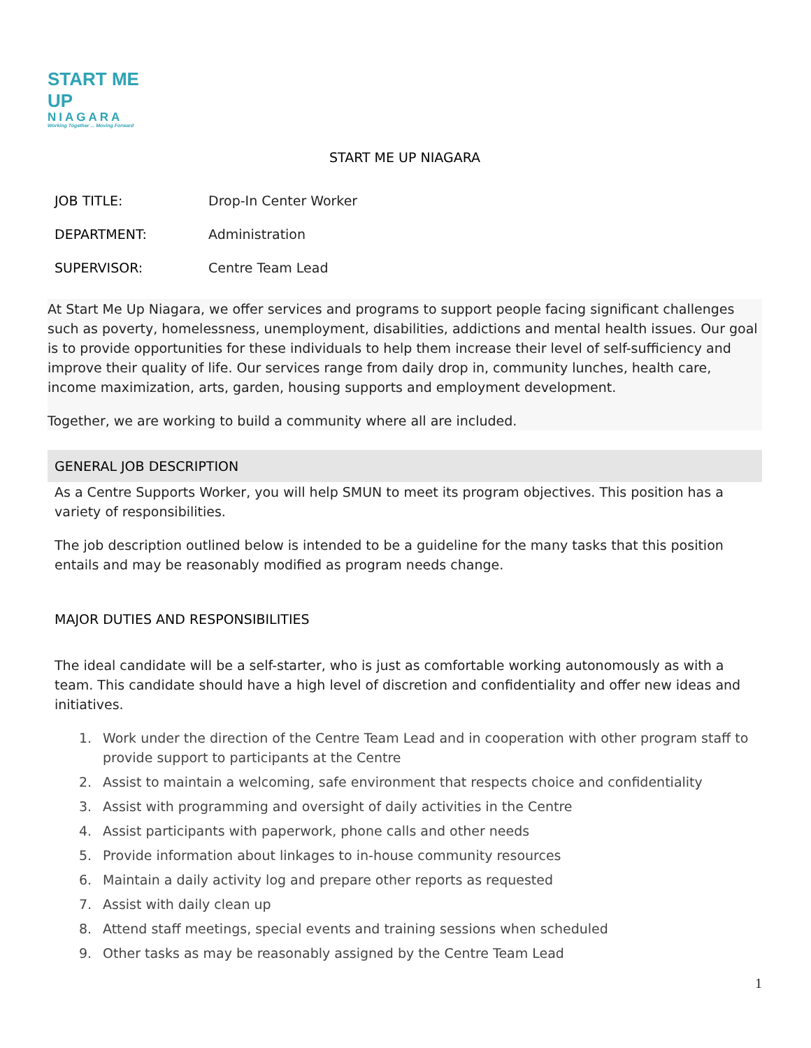START ME UP
NIAGARA
Working Together ... Moving Forward
START ME UP NIAGARA
JOB TITLE: Drop-In Center Worker
DEPARTMENT: Administration
SUPERVISOR: Centre Team Lead
At Start Me Up Niagara, we offer services and programs to support people facing significant challenges such as poverty, homelessness, unemployment, disabilities, addictions and mental health issues. Our goal is to provide opportunities for these individuals to help them increase their level of self-sufficiency and improve their quality of life. Our services range from daily drop in, community lunches, health care, income maximization, arts, garden, housing supports and employment development.
Together, we are working to build a community where all are included.
GENERAL JOB DESCRIPTION
As a Centre Supports Worker, you will help SMUN to meet its program objectives. This position has a variety of responsibilities.
The job description outlined below is intended to be a guideline for the many tasks that this position entails and may be reasonably modified as program needs change.
MAJOR DUTIES AND RESPONSIBILITIES
The ideal candidate will be a self-starter, who is just as comfortable working autonomously as with a team. This candidate should have a high level of discretion and confidentiality and offer new ideas and initiatives.
1. Work under the direction of the Centre Team Lead and in cooperation with other program staff to provide support to participants at the Centre
2. Assist to maintain a welcoming, safe environment that respects choice and confidentiality
3. Assist with programming and oversight of daily activities in the Centre
4. Assist participants with paperwork, phone calls and other needs
5. Provide information about linkages to in-house community resources
6. Maintain a daily activity log and prepare other reports as requested
7. Assist with daily clean up
8. Attend staff meetings, special events and training sessions when scheduled
9. Other tasks as may be reasonably assigned by the Centre Team Lead
1